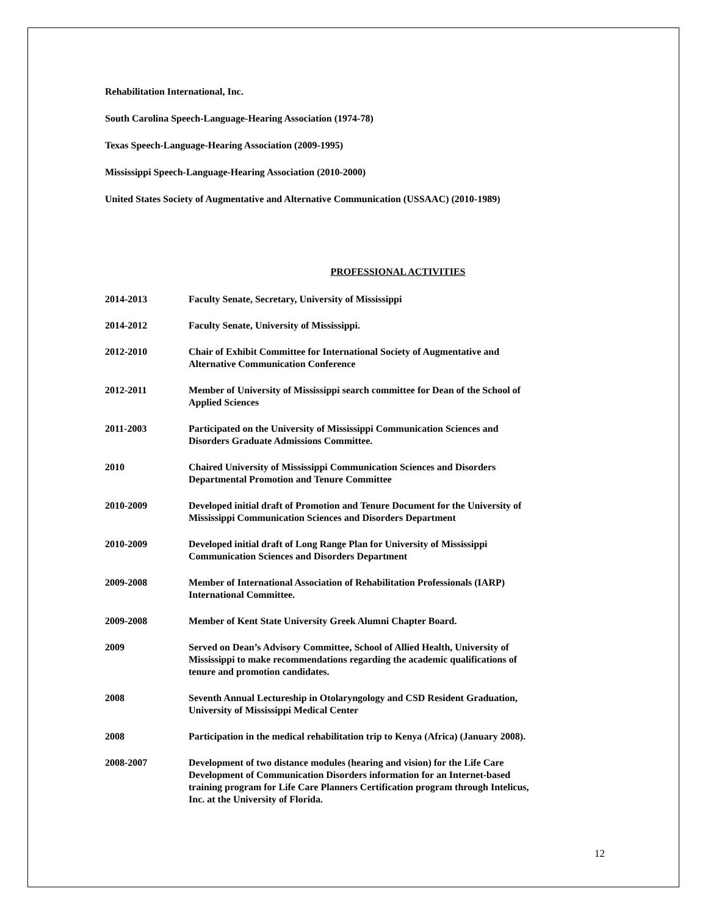Rehabilitation International, Inc.
South Carolina Speech-Language-Hearing Association (1974-78)
Texas Speech-Language-Hearing Association (2009-1995)
Mississippi Speech-Language-Hearing Association (2010-2000)
United States Society of Augmentative and Alternative Communication (USSAAC) (2010-1989)
PROFESSIONAL ACTIVITIES
2014-2013 Faculty Senate, Secretary, University of Mississippi
2014-2012 Faculty Senate, University of Mississippi.
2012-2010 Chair of Exhibit Committee for International Society of Augmentative and
Alternative Communication Conference
2012-2011 Member of University of Mississippi search committee for Dean of the School of
Applied Sciences
2011-2003 Participated on the University of Mississippi Communication Sciences and
Disorders Graduate Admissions Committee.
2010 Chaired University of Mississippi Communication Sciences and Disorders
Departmental Promotion and Tenure Committee
2010-2009 Developed initial draft of Promotion and Tenure Document for the University of
Mississippi Communication Sciences and Disorders Department
2010-2009 Developed initial draft of Long Range Plan for University of Mississippi
Communication Sciences and Disorders Department
2009-2008 Member of International Association of Rehabilitation Professionals (IARP)
International Committee.
2009-2008 Member of Kent State University Greek Alumni Chapter Board.
2009 Served on Dean’s Advisory Committee, School of Allied Health, University of
Mississippi to make recommendations regarding the academic qualifications of
tenure and promotion candidates.
2008 Seventh Annual Lectureship in Otolaryngology and CSD Resident Graduation,
University of Mississippi Medical Center
2008 Participation in the medical rehabilitation trip to Kenya (Africa) (January 2008).
2008-2007 Development of two distance modules (hearing and vision) for the Life Care
Development of Communication Disorders information for an Internet-based
training program for Life Care Planners Certification program through Intelicus,
Inc. at the University of Florida.
12